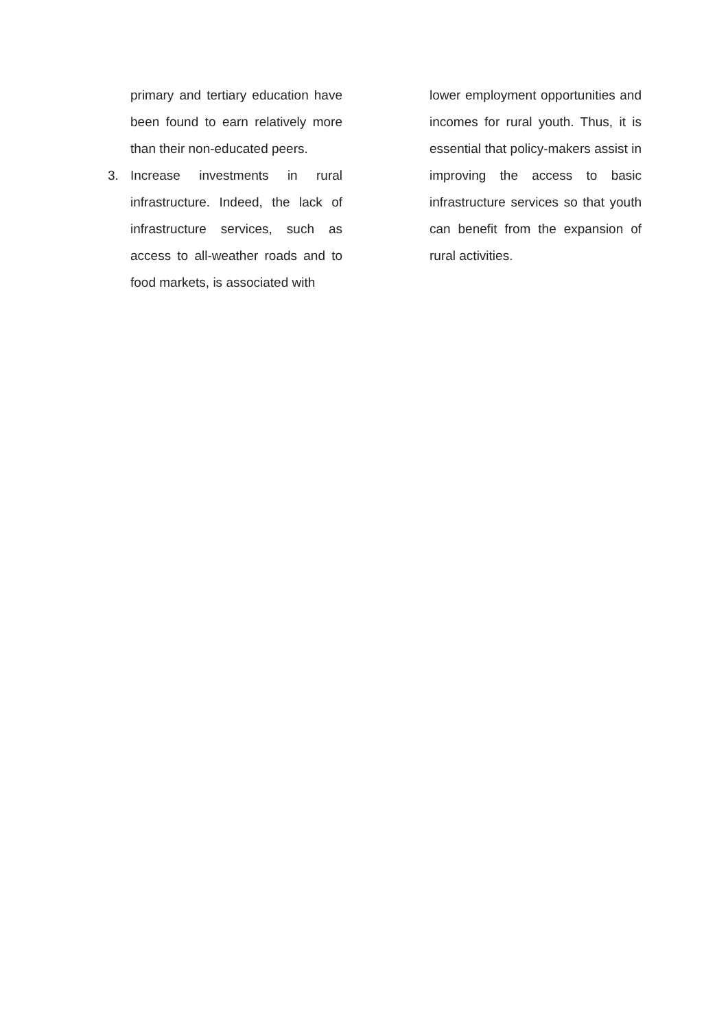primary and tertiary education have been found to earn relatively more than their non-educated peers.
3. Increase investments in rural infrastructure. Indeed, the lack of infrastructure services, such as access to all-weather roads and to food markets, is associated with
lower employment opportunities and incomes for rural youth. Thus, it is essential that policy-makers assist in improving the access to basic infrastructure services so that youth can benefit from the expansion of rural activities.